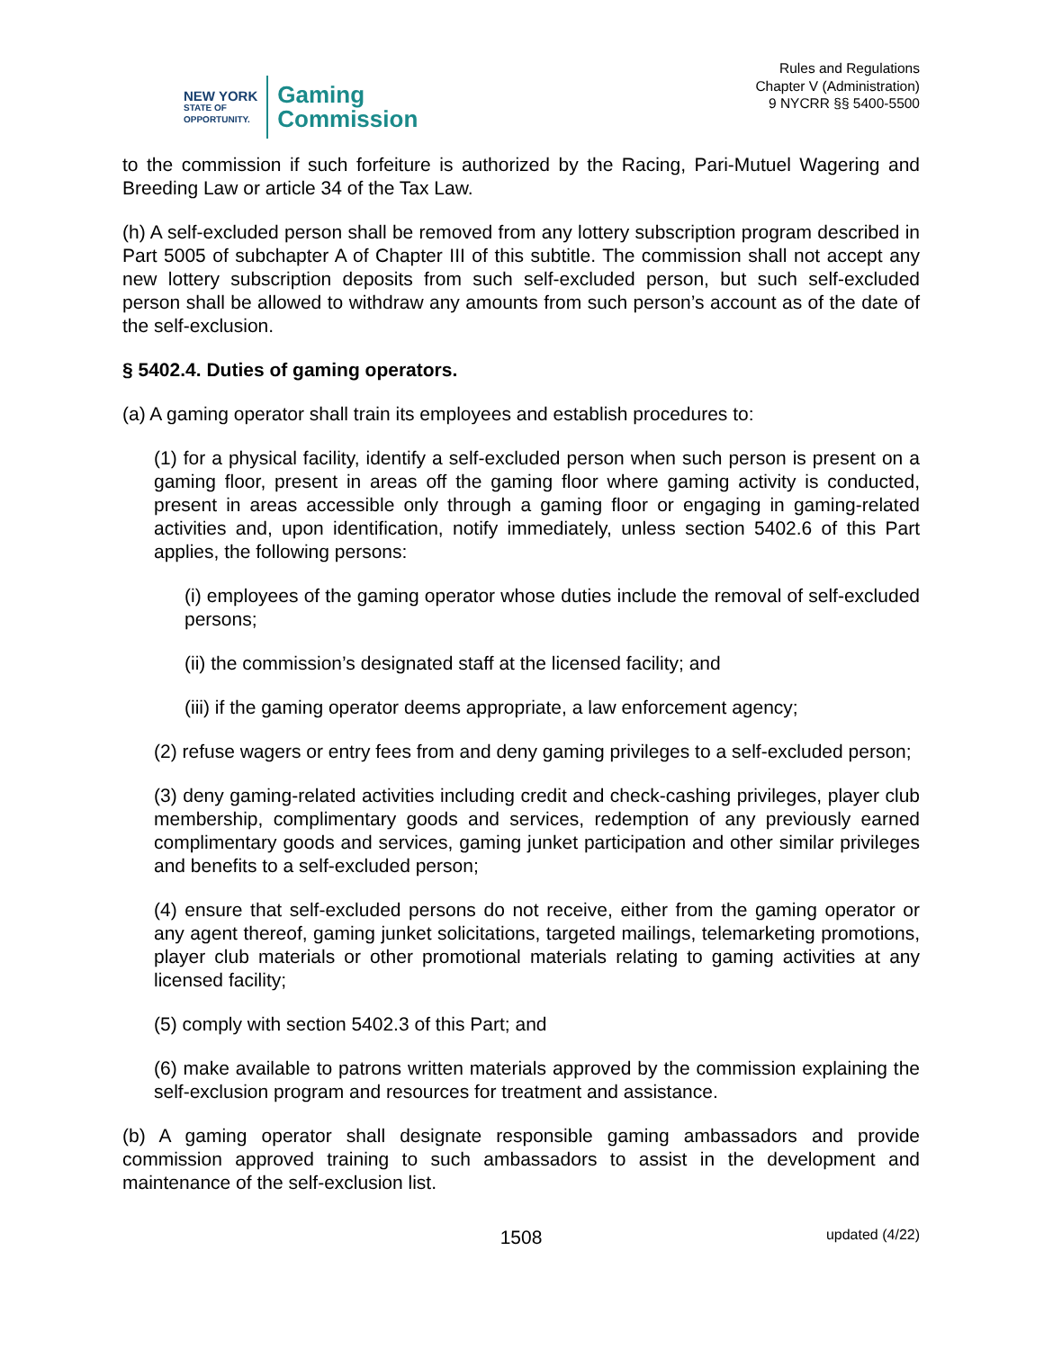NEW YORK
STATE OF
OPPORTUNITY.
Gaming
Commission
Rules and Regulations
Chapter V (Administration)
9 NYCRR §§ 5400-5500
to the commission if such forfeiture is authorized by the Racing, Pari-Mutuel Wagering and Breeding Law or article 34 of the Tax Law.
(h) A self-excluded person shall be removed from any lottery subscription program described in Part 5005 of subchapter A of Chapter III of this subtitle. The commission shall not accept any new lottery subscription deposits from such self-excluded person, but such self-excluded person shall be allowed to withdraw any amounts from such person’s account as of the date of the self-exclusion.
§ 5402.4. Duties of gaming operators.
(a) A gaming operator shall train its employees and establish procedures to:
(1) for a physical facility, identify a self-excluded person when such person is present on a gaming floor, present in areas off the gaming floor where gaming activity is conducted, present in areas accessible only through a gaming floor or engaging in gaming-related activities and, upon identification, notify immediately, unless section 5402.6 of this Part applies, the following persons:
(i) employees of the gaming operator whose duties include the removal of self-excluded persons;
(ii) the commission’s designated staff at the licensed facility; and
(iii) if the gaming operator deems appropriate, a law enforcement agency;
(2) refuse wagers or entry fees from and deny gaming privileges to a self-excluded person;
(3) deny gaming-related activities including credit and check-cashing privileges, player club membership, complimentary goods and services, redemption of any previously earned complimentary goods and services, gaming junket participation and other similar privileges and benefits to a self-excluded person;
(4) ensure that self-excluded persons do not receive, either from the gaming operator or any agent thereof, gaming junket solicitations, targeted mailings, telemarketing promotions, player club materials or other promotional materials relating to gaming activities at any licensed facility;
(5) comply with section 5402.3 of this Part; and
(6) make available to patrons written materials approved by the commission explaining the self-exclusion program and resources for treatment and assistance.
(b) A gaming operator shall designate responsible gaming ambassadors and provide commission approved training to such ambassadors to assist in the development and maintenance of the self-exclusion list.
1508 updated (4/22)